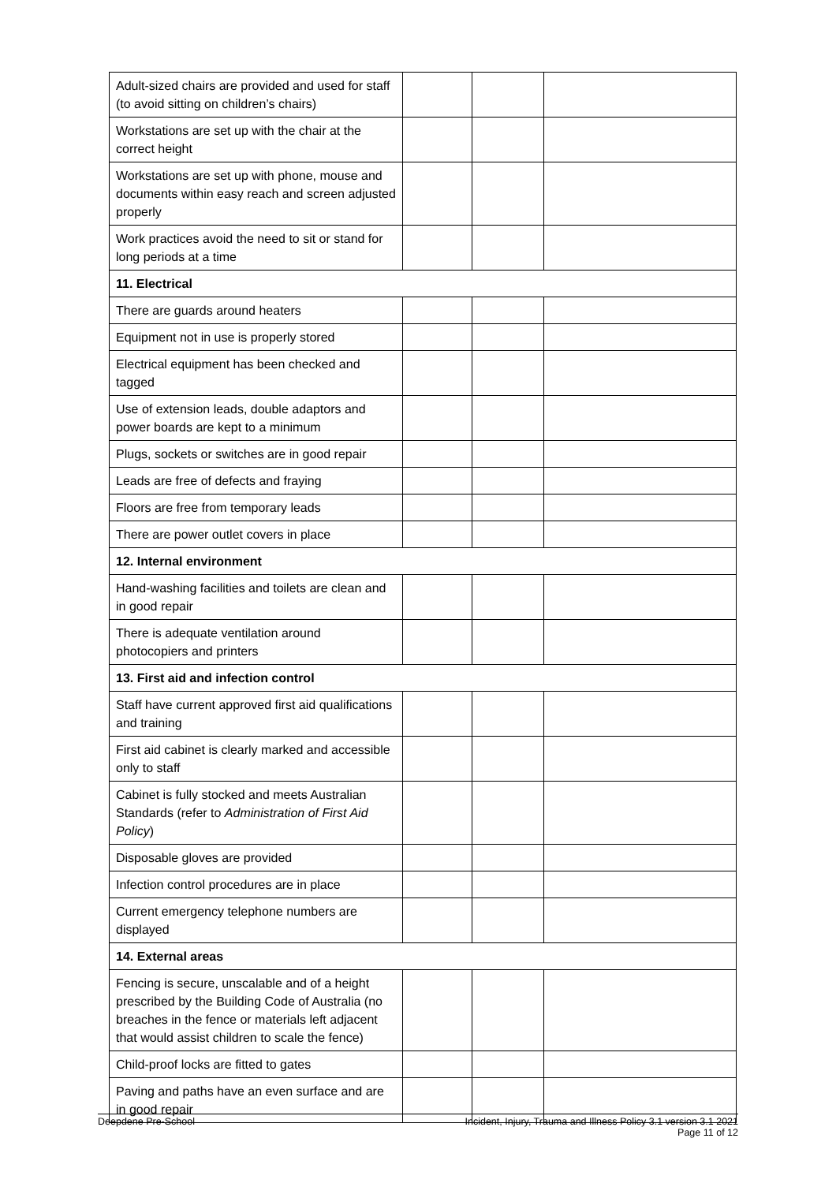| Adult-sized chairs are provided and used for staff (to avoid sitting on children’s chairs) | | | |
| Workstations are set up with the chair at the correct height | | | |
| Workstations are set up with phone, mouse and documents within easy reach and screen adjusted properly | | | |
| Work practices avoid the need to sit or stand for long periods at a time | | | |
| 11. Electrical | | | |
| There are guards around heaters | | | |
| Equipment not in use is properly stored | | | |
| Electrical equipment has been checked and tagged | | | |
| Use of extension leads, double adaptors and power boards are kept to a minimum | | | |
| Plugs, sockets or switches are in good repair | | | |
| Leads are free of defects and fraying | | | |
| Floors are free from temporary leads | | | |
| There are power outlet covers in place | | | |
| 12. Internal environment | | | |
| Hand-washing facilities and toilets are clean and in good repair | | | |
| There is adequate ventilation around photocopiers and printers | | | |
| 13. First aid and infection control | | | |
| Staff have current approved first aid qualifications and training | | | |
| First aid cabinet is clearly marked and accessible only to staff | | | |
| Cabinet is fully stocked and meets Australian Standards (refer to Administration of First Aid Policy ) | | | |
| Disposable gloves are provided | | | |
| Infection control procedures are in place | | | |
| Current emergency telephone numbers are displayed | | | |
| 14. External areas | | | |
| Fencing is secure, unscalable and of a height prescribed by the Building Code of Australia (no breaches in the fence or materials left adjacent that would assist children to scale the fence) | | | |
| Child-proof locks are fitted to gates | | | |
| Paving and paths have an even surface and are in good repair | | | |
Deepdene Pre-School Incident, Injury, Trauma and Illness Policy 3.1 version 3.1 2021
Page 11 of 12